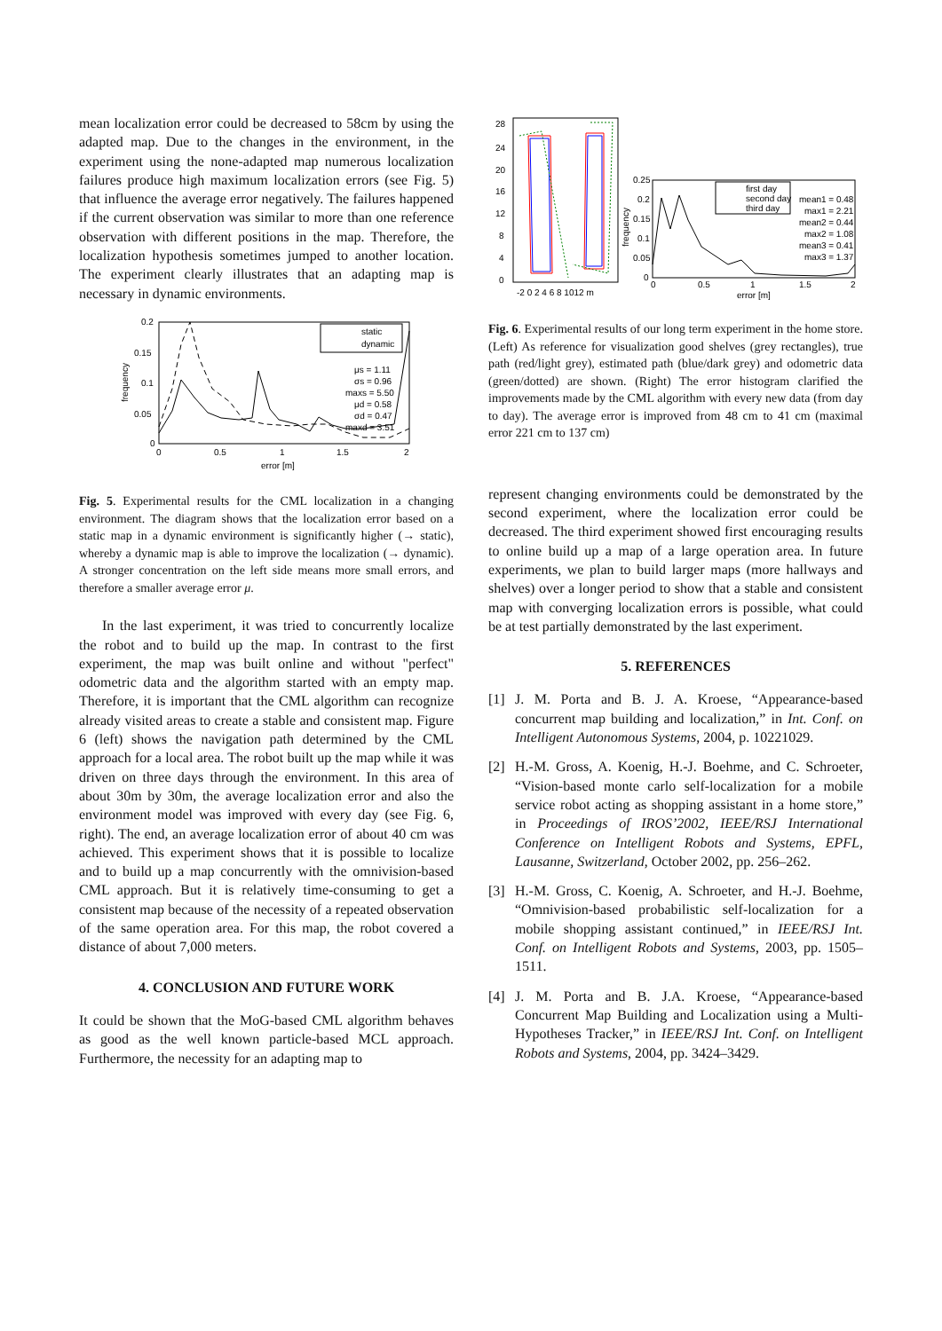mean localization error could be decreased to 58cm by using the adapted map. Due to the changes in the environment, in the experiment using the none-adapted map numerous localization failures produce high maximum localization errors (see Fig. 5) that influence the average error negatively. The failures happened if the current observation was similar to more than one reference observation with different positions in the map. Therefore, the localization hypothesis sometimes jumped to another location. The experiment clearly illustrates that an adapting map is necessary in dynamic environments.
0.2
0.15
0.1
0.05
0
0
0.5
1
1.5
2
error [m]
frequency
static
dynamic
μs = 1.11
σs = 0.96
maxs = 5.50
μd = 0.58
σd = 0.47
maxd = 3.51
Fig. 5. Experimental results for the CML localization in a changing environment. The diagram shows that the localization error based on a static map in a dynamic environment is significantly higher (→ static), whereby a dynamic map is able to improve the localization (→ dynamic). A stronger concentration on the left side means more small errors, and therefore a smaller average error μ.
In the last experiment, it was tried to concurrently localize the robot and to build up the map. In contrast to the first experiment, the map was built online and without "perfect" odometric data and the algorithm started with an empty map. Therefore, it is important that the CML algorithm can recognize already visited areas to create a stable and consistent map. Figure 6 (left) shows the navigation path determined by the CML approach for a local area. The robot built up the map while it was driven on three days through the environment. In this area of about 30m by 30m, the average localization error and also the environment model was improved with every day (see Fig. 6, right). The end, an average localization error of about 40 cm was achieved. This experiment shows that it is possible to localize and to build up a map concurrently with the omnivision-based CML approach. But it is relatively time-consuming to get a consistent map because of the necessity of a repeated observation of the same operation area. For this map, the robot covered a distance of about 7,000 meters.
4. CONCLUSION AND FUTURE WORK
It could be shown that the MoG-based CML algorithm behaves as good as the well known particle-based MCL approach. Furthermore, the necessity for an adapting map to
28
24
20
16
12
8
4
0
-2 0 2 4 6 8 1012 m
0.25
0.2
0.15
0.1
0.05
0
0
0.5
1
1.5
2
error [m]
frequency
first day
second day
third day
mean1 = 0.48
max1 = 2.21
mean2 = 0.44
max2 = 1.08
mean3 = 0.41
max3 = 1.37
Fig. 6. Experimental results of our long term experiment in the home store. (Left) As reference for visualization good shelves (grey rectangles), true path (red/light grey), estimated path (blue/dark grey) and odometric data (green/dotted) are shown. (Right) The error histogram clarified the improvements made by the CML algorithm with every new data (from day to day). The average error is improved from 48 cm to 41 cm (maximal error 221 cm to 137 cm)
represent changing environments could be demonstrated by the second experiment, where the localization error could be decreased. The third experiment showed first encouraging results to online build up a map of a large operation area. In future experiments, we plan to build larger maps (more hallways and shelves) over a longer period to show that a stable and consistent map with converging localization errors is possible, what could be at test partially demonstrated by the last experiment.
5. REFERENCES
[1] J. M. Porta and B. J. A. Kroese, “Appearance-based concurrent map building and localization,” in Int. Conf. on Intelligent Autonomous Systems, 2004, p. 10221029.
[2] H.-M. Gross, A. Koenig, H.-J. Boehme, and C. Schroeter, “Vision-based monte carlo self-localization for a mobile service robot acting as shopping assistant in a home store,” in Proceedings of IROS’2002, IEEE/RSJ International Conference on Intelligent Robots and Systems, EPFL, Lausanne, Switzerland, October 2002, pp. 256–262.
[3] H.-M. Gross, C. Koenig, A. Schroeter, and H.-J. Boehme, “Omnivision-based probabilistic self-localization for a mobile shopping assistant continued,” in IEEE/RSJ Int. Conf. on Intelligent Robots and Systems, 2003, pp. 1505–1511.
[4] J. M. Porta and B. J.A. Kroese, “Appearance-based Concurrent Map Building and Localization using a Multi-Hypotheses Tracker,” in IEEE/RSJ Int. Conf. on Intelligent Robots and Systems, 2004, pp. 3424–3429.